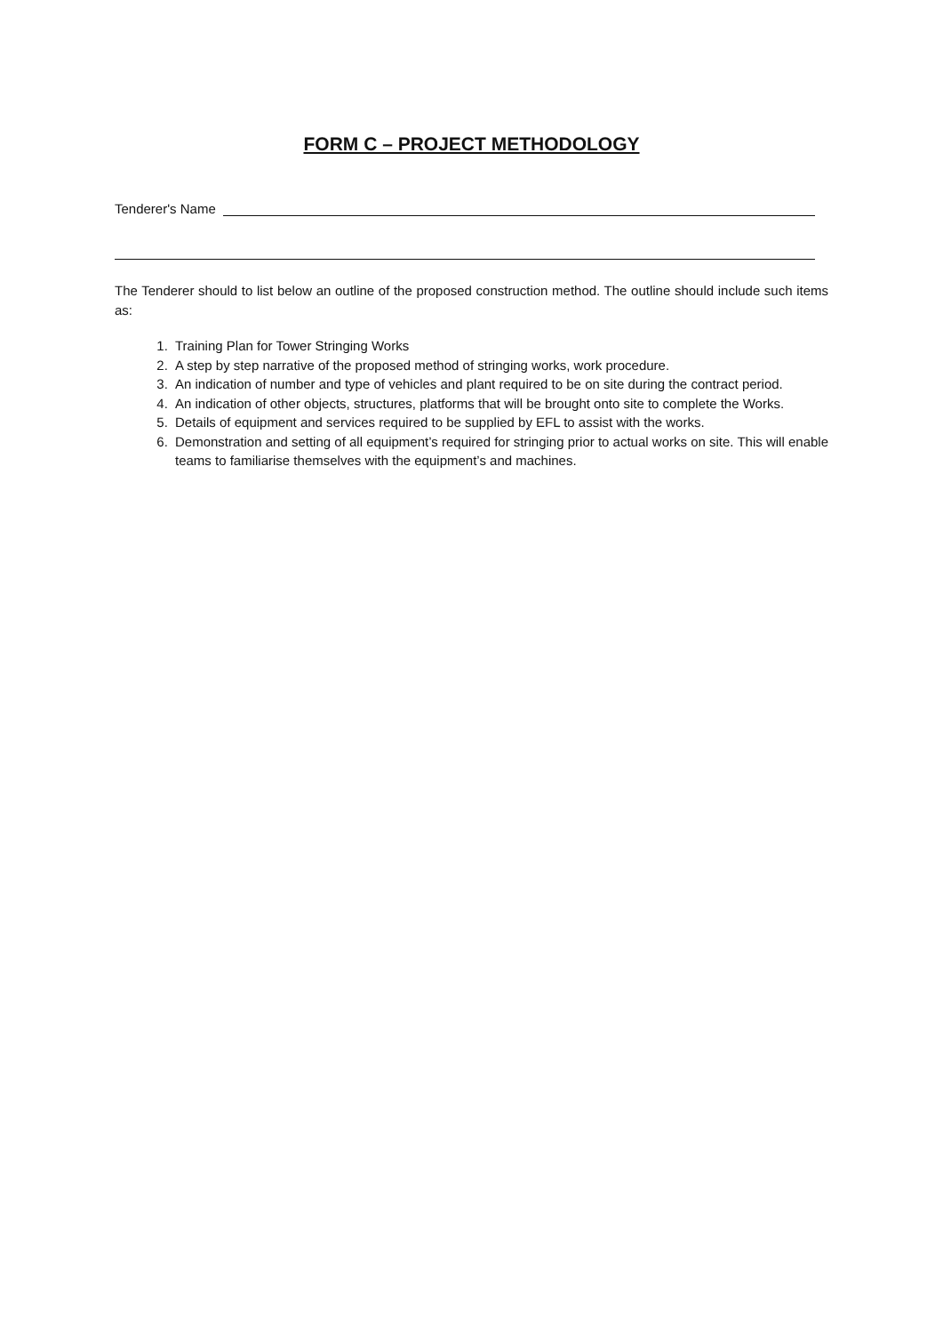FORM C – PROJECT METHODOLOGY
Tenderer's Name
The Tenderer should to list below an outline of the proposed construction method. The outline should include such items as:
1. Training Plan for Tower Stringing Works
2. A step by step narrative of the proposed method of stringing works, work procedure.
3. An indication of number and type of vehicles and plant required to be on site during the contract period.
4. An indication of other objects, structures, platforms that will be brought onto site to complete the Works.
5. Details of equipment and services required to be supplied by EFL to assist with the works.
6. Demonstration and setting of all equipment’s required for stringing prior to actual works on site. This will enable teams to familiarise themselves with the equipment’s and machines.